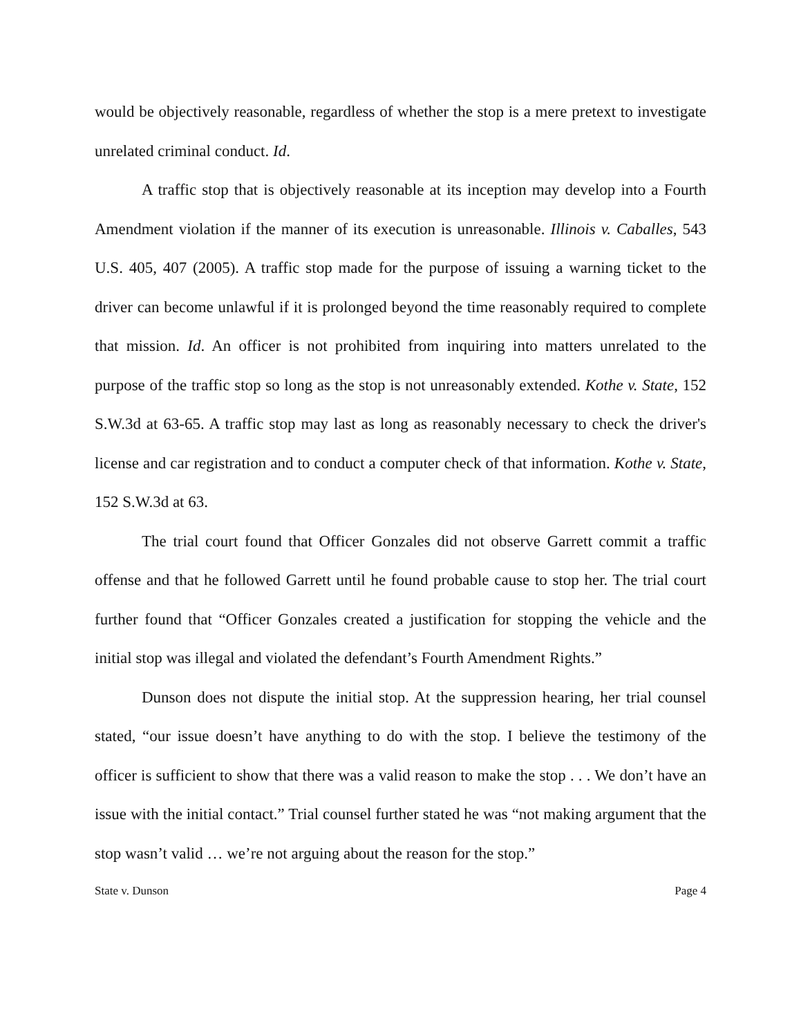would be objectively reasonable, regardless of whether the stop is a mere pretext to investigate unrelated criminal conduct. Id.
A traffic stop that is objectively reasonable at its inception may develop into a Fourth Amendment violation if the manner of its execution is unreasonable. Illinois v. Caballes, 543 U.S. 405, 407 (2005). A traffic stop made for the purpose of issuing a warning ticket to the driver can become unlawful if it is prolonged beyond the time reasonably required to complete that mission. Id. An officer is not prohibited from inquiring into matters unrelated to the purpose of the traffic stop so long as the stop is not unreasonably extended. Kothe v. State, 152 S.W.3d at 63-65. A traffic stop may last as long as reasonably necessary to check the driver's license and car registration and to conduct a computer check of that information. Kothe v. State, 152 S.W.3d at 63.
The trial court found that Officer Gonzales did not observe Garrett commit a traffic offense and that he followed Garrett until he found probable cause to stop her. The trial court further found that “Officer Gonzales created a justification for stopping the vehicle and the initial stop was illegal and violated the defendant’s Fourth Amendment Rights.”
Dunson does not dispute the initial stop. At the suppression hearing, her trial counsel stated, “our issue doesn’t have anything to do with the stop. I believe the testimony of the officer is sufficient to show that there was a valid reason to make the stop . . . We don’t have an issue with the initial contact.” Trial counsel further stated he was “not making argument that the stop wasn’t valid … we’re not arguing about the reason for the stop.”
State v. Dunson Page 4